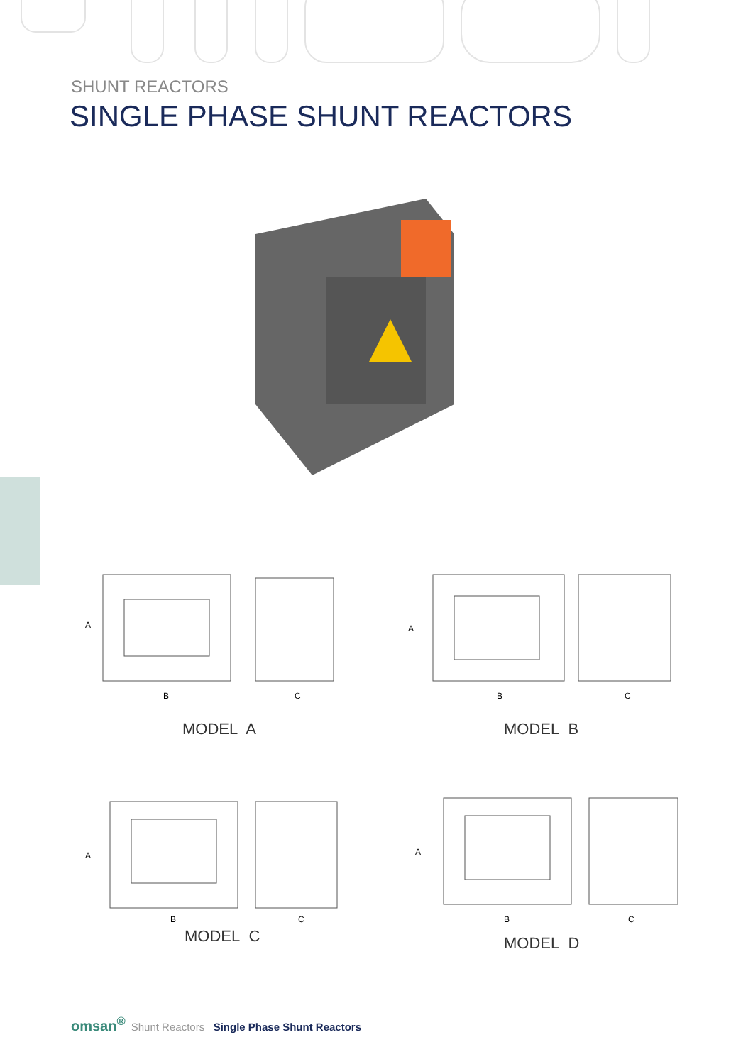SHUNT REACTORS
SINGLE PHASE SHUNT REACTORS
A
B
C
MODEL A
A
B
C
MODEL B
A
B
C
MODEL C
A
B
C
MODEL D
omsan<sup>®</sup> Shunt Reactors Single Phase Shunt Reactors